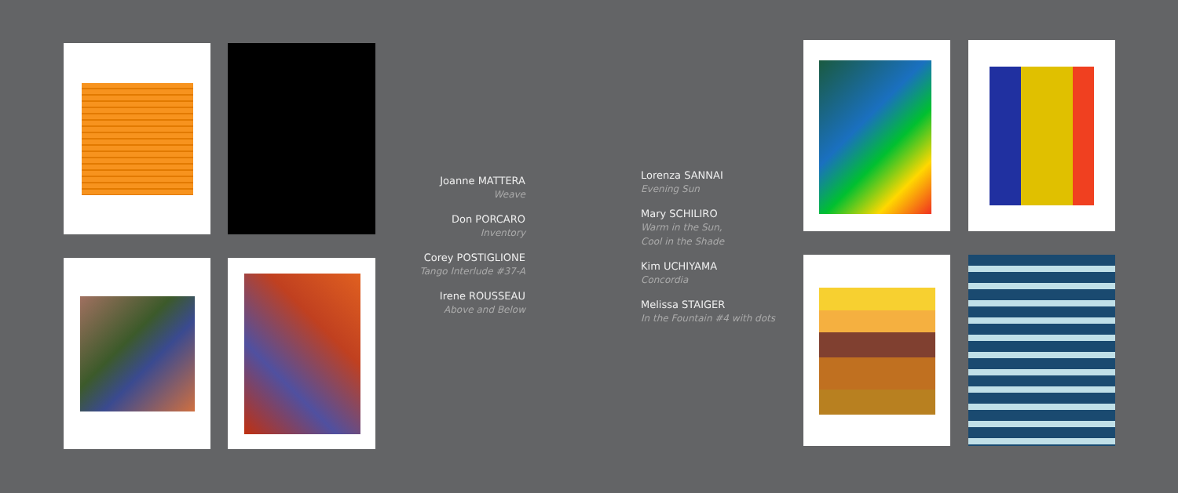Joanne MATTERA
Weave
Don PORCARO
Inventory
Corey POSTIGLIONE
Tango Interlude #37-A
Irene ROUSSEAU
Above and Below
Lorenza SANNAI
Evening Sun
Mary SCHILIRO
Warm in the Sun,
Cool in the Shade
Kim UCHIYAMA
Concordia
Melissa STAIGER
In the Fountain #4 with dots